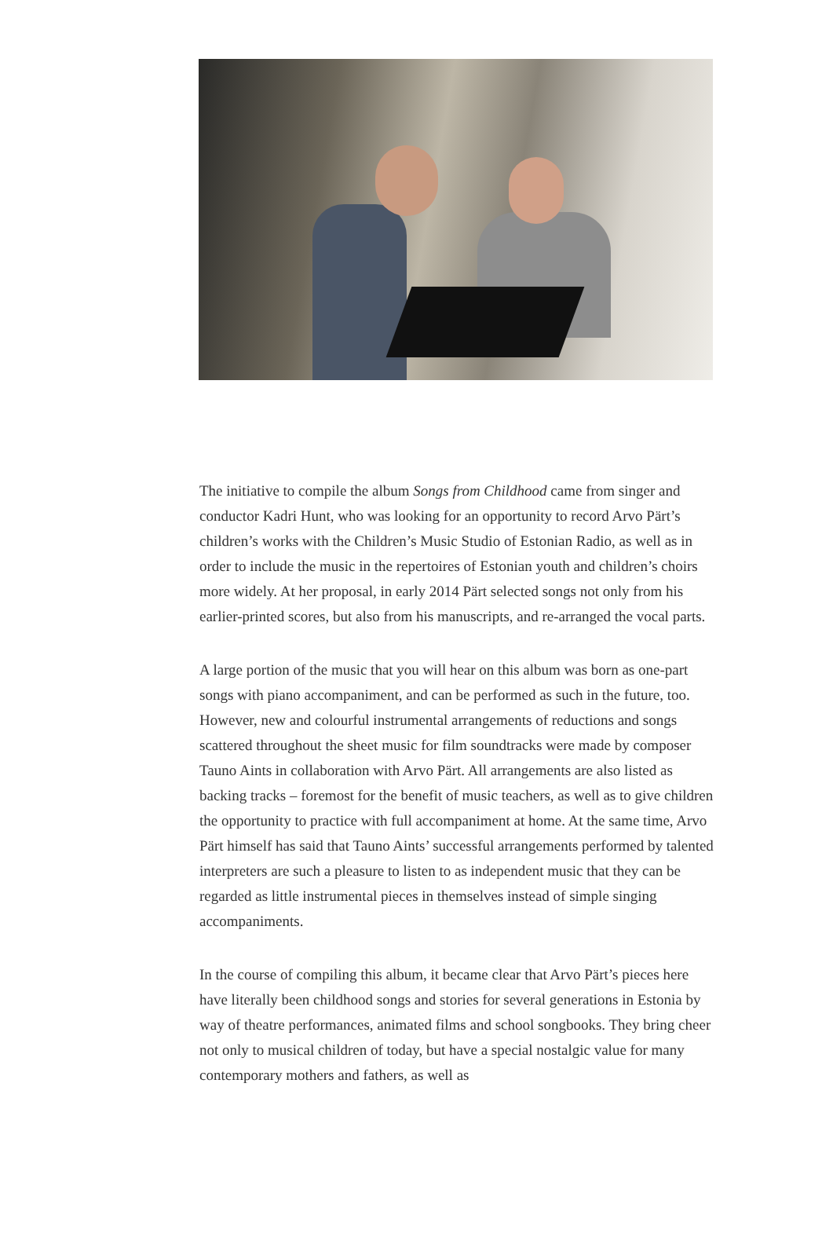The initiative to compile the album Songs from Childhood came from singer and conductor Kadri Hunt, who was looking for an opportunity to record Arvo Pärt’s children’s works with the Children’s Music Studio of Estonian Radio, as well as in order to include the music in the repertoires of Estonian youth and children’s choirs more widely. At her proposal, in early 2014 Pärt selected songs not only from his earlier-printed scores, but also from his manuscripts, and re-arranged the vocal parts.
A large portion of the music that you will hear on this album was born as one-part songs with piano accompaniment, and can be performed as such in the future, too. However, new and colourful instrumental arrangements of reductions and songs scattered throughout the sheet music for film soundtracks were made by composer Tauno Aints in collaboration with Arvo Pärt. All arrangements are also listed as backing tracks – foremost for the benefit of music teachers, as well as to give children the opportunity to practice with full accompaniment at home. At the same time, Arvo Pärt himself has said that Tauno Aints’ successful arrangements performed by talented interpreters are such a pleasure to listen to as independent music that they can be regarded as little instrumental pieces in themselves instead of simple singing accompaniments.
In the course of compiling this album, it became clear that Arvo Pärt’s pieces here have literally been childhood songs and stories for several generations in Estonia by way of theatre performances, animated films and school songbooks. They bring cheer not only to musical children of today, but have a special nostalgic value for many contemporary mothers and fathers, as well as